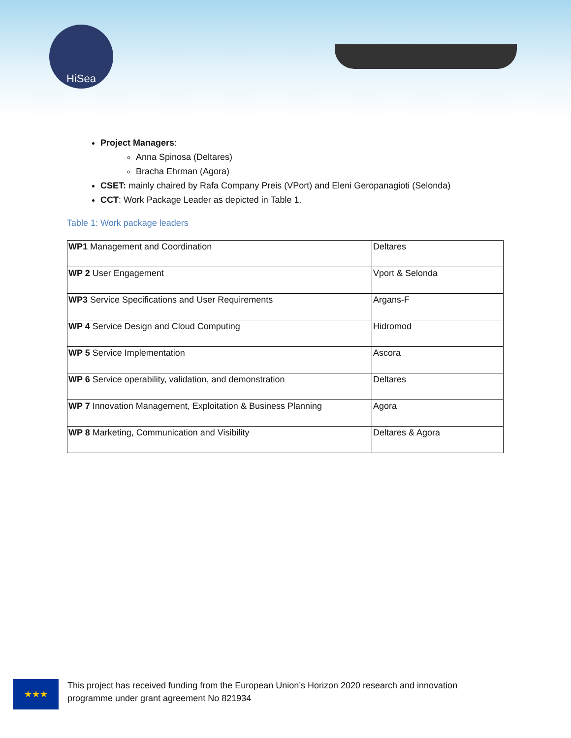HiSea
Project Managers:
Anna Spinosa (Deltares)
Bracha Ehrman (Agora)
CSET: mainly chaired by Rafa Company Preis (VPort) and Eleni Geropanagioti (Selonda)
CCT: Work Package Leader as depicted in Table 1.
Table 1: Work package leaders
| WP1 Management and Coordination | Deltares |
| WP 2 User Engagement | Vport & Selonda |
| WP3 Service Specifications and User Requirements | Argans-F |
| WP 4 Service Design and Cloud Computing | Hidromod |
| WP 5 Service Implementation | Ascora |
| WP 6 Service operability, validation, and demonstration | Deltares |
| WP 7 Innovation Management, Exploitation & Business Planning | Agora |
| WP 8 Marketing, Communication and Visibility | Deltares & Agora |
★★★
This project has received funding from the European Union’s Horizon 2020 research and innovation
programme under grant agreement No 821934